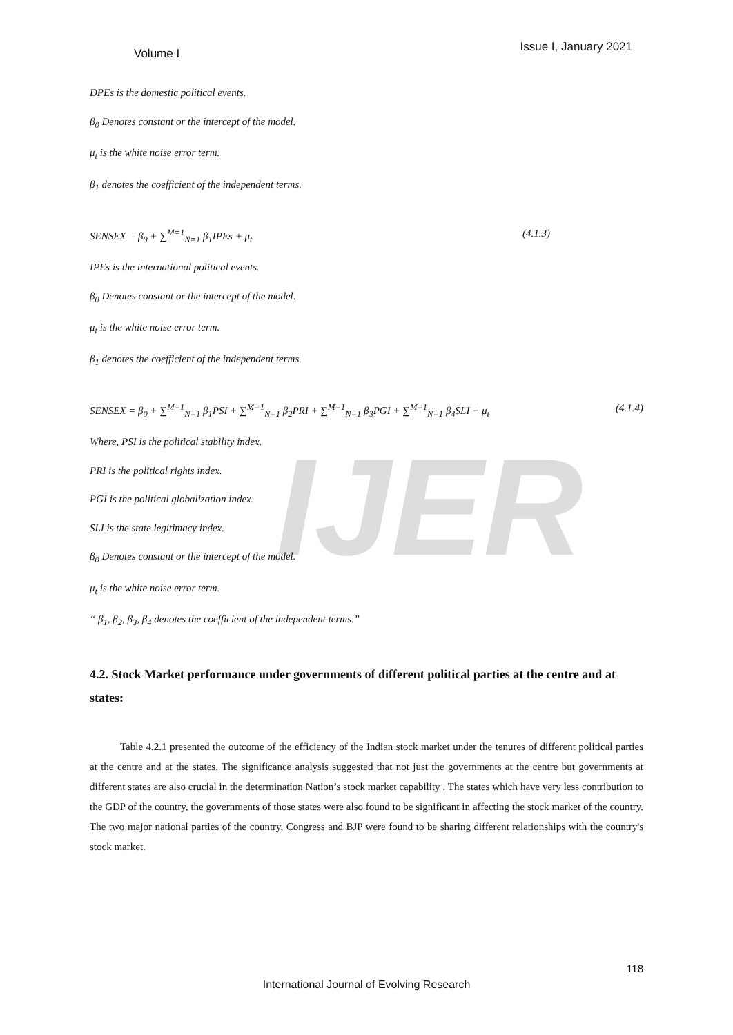IJER
Volume I Issue I, January 2021
DPEs is the domestic political events.
β<sub>0</sub> Denotes constant or the intercept of the model.
μ<sub>t</sub> is the white noise error term.
β<sub>1</sub> denotes the coefficient of the independent terms.
SENSEX = β<sub>0</sub> + ∑<sup>M=1</sup><sub>N=1</sub> β<sub>1</sub>IPEs + μ<sub>t</sub> (4.1.3)
IPEs is the international political events.
β<sub>0</sub> Denotes constant or the intercept of the model.
μ<sub>t</sub> is the white noise error term.
β<sub>1</sub> denotes the coefficient of the independent terms.
SENSEX = β<sub>0</sub> + ∑<sup>M=1</sup><sub>N=1</sub> β<sub>1</sub>PSI + ∑<sup>M=1</sup><sub>N=1</sub> β<sub>2</sub>PRI + ∑<sup>M=1</sup><sub>N=1</sub> β<sub>3</sub>PGI + ∑<sup>M=1</sup><sub>N=1</sub> β<sub>4</sub>SLI + μ<sub>t</sub> (4.1.4)
Where, PSI is the political stability index.
PRI is the political rights index.
PGI is the political globalization index.
SLI is the state legitimacy index.
β<sub>0</sub> Denotes constant or the intercept of the model.
μ<sub>t</sub> is the white noise error term.
“ β<sub>1</sub>, β<sub>2</sub>, β<sub>3</sub>, β<sub>4</sub> denotes the coefficient of the independent terms.”
4.2. Stock Market performance under governments of different political parties at the centre and at states:
Table 4.2.1 presented the outcome of the efficiency of the Indian stock market under the tenures of different political parties at the centre and at the states. The significance analysis suggested that not just the governments at the centre but governments at different states are also crucial in the determination Nation’s stock market capability . The states which have very less contribution to the GDP of the country, the governments of those states were also found to be significant in affecting the stock market of the country. The two major national parties of the country, Congress and BJP were found to be sharing different relationships with the country's stock market.
118
International Journal of Evolving Research